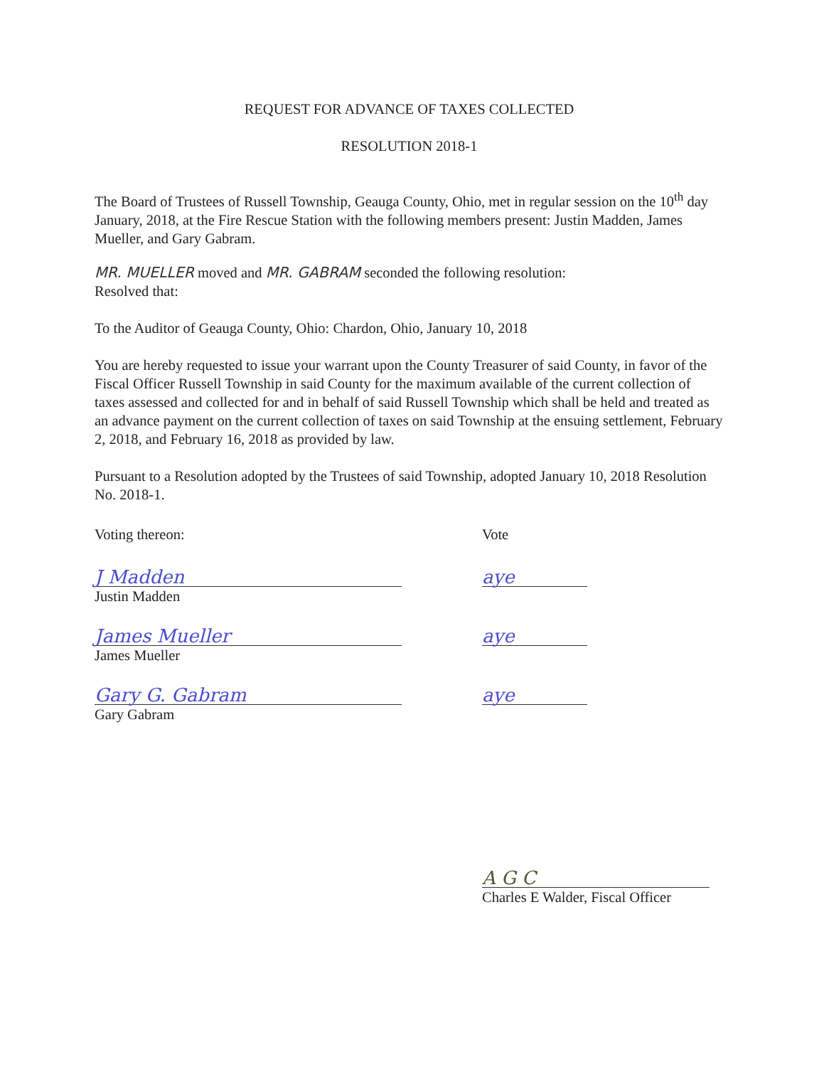REQUEST FOR ADVANCE OF TAXES COLLECTED
RESOLUTION 2018-1
The Board of Trustees of Russell Township, Geauga County, Ohio, met in regular session on the 10<sup>th</sup> day January, 2018, at the Fire Rescue Station with the following members present: Justin Madden, James Mueller, and Gary Gabram.
MR. MUELLER moved and MR. GABRAM seconded the following resolution:
Resolved that:
To the Auditor of Geauga County, Ohio: Chardon, Ohio, January 10, 2018
You are hereby requested to issue your warrant upon the County Treasurer of said County, in favor of the Fiscal Officer Russell Township in said County for the maximum available of the current collection of taxes assessed and collected for and in behalf of said Russell Township which shall be held and treated as an advance payment on the current collection of taxes on said Township at the ensuing settlement, February 2, 2018, and February 16, 2018 as provided by law.
Pursuant to a Resolution adopted by the Trustees of said Township, adopted January 10, 2018 Resolution No. 2018-1.
Voting thereon: Vote
J Madden aye
Justin Madden
James Mueller aye
James Mueller
Gary G. Gabram aye
Gary Gabram
A G C
Charles E Walder, Fiscal Officer